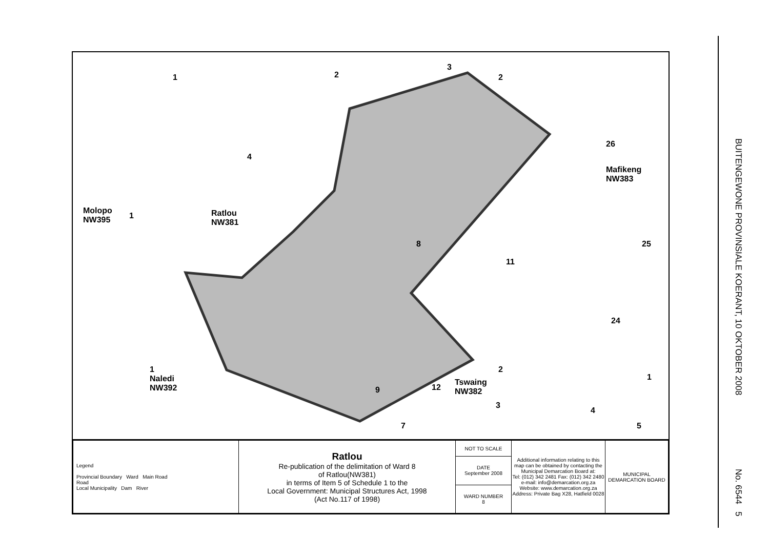1 2
3
2
4
Molopo
NW395
1
Ratlou
NW381
8
11
26
Mafikeng
NW383
25
24
1
Naledi
NW392
Tswaing
NW382
2
9 12
3
4
5
1
7
| Legend Provincial Boundary Ward Main Road Road Local Municipality Dam River | Ratlou Re-publication of the delimitation of Ward 8 of Ratlou(NW381) in terms of Item 5 of Schedule 1 to the Local Government: Municipal Structures Act, 1998 (Act No.117 of 1998) | NOT TO SCALE | Additional information relating to this map can be obtained by contacting the Municipal Demarcation Board at: Tel: (012) 342 2481 Fax: (012) 342 2480 e-mail: info@demarcation.org.za Website: www.demarcation.org.za Address: Private Bag X28, Hatfield 0028 | MUNICIPAL DEMARCATION BOARD |
| | | DATE September 2008 | | |
| | | WARD NUMBER 8 | | |
BUITENGEWONE PROVINSIALE KOERANT, 10 OKTOBER 2008
No. 6544 5